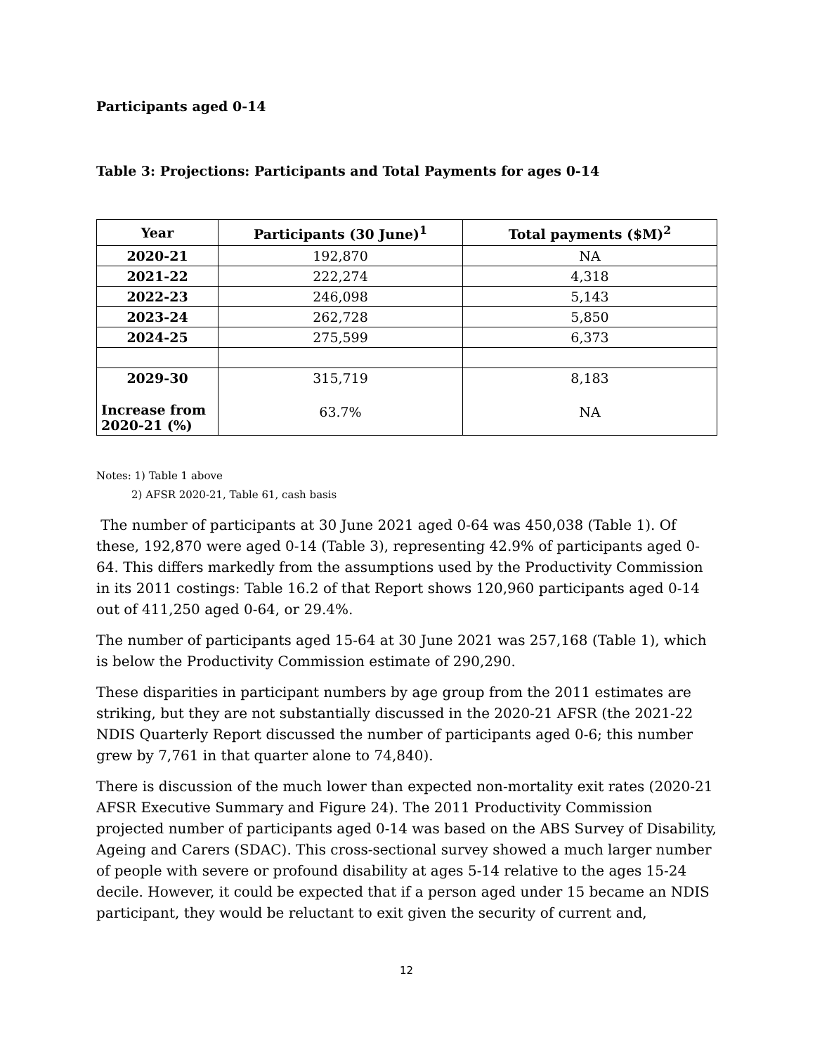Participants aged 0-14
Table 3: Projections: Participants and Total Payments for ages 0-14
| Year | Participants (30 June)<sup>1</sup> | Total payments ($M)<sup>2</sup> |
| --- | --- | --- |
| 2020-21 | 192,870 | NA |
| 2021-22 | 222,274 | 4,318 |
| 2022-23 | 246,098 | 5,143 |
| 2023-24 | 262,728 | 5,850 |
| 2024-25 | 275,599 | 6,373 |
| 2029-30 | 315,719 | 8,183 |
| Increase from 2020-21 (%) | 63.7% | NA |
Notes: 1) Table 1 above
2) AFSR 2020-21, Table 61, cash basis
The number of participants at 30 June 2021 aged 0-64 was 450,038 (Table 1). Of these, 192,870 were aged 0-14 (Table 3), representing 42.9% of participants aged 0-64. This differs markedly from the assumptions used by the Productivity Commission in its 2011 costings: Table 16.2 of that Report shows 120,960 participants aged 0-14 out of 411,250 aged 0-64, or 29.4%.
The number of participants aged 15-64 at 30 June 2021 was 257,168 (Table 1), which is below the Productivity Commission estimate of 290,290.
These disparities in participant numbers by age group from the 2011 estimates are striking, but they are not substantially discussed in the 2020-21 AFSR (the 2021-22 NDIS Quarterly Report discussed the number of participants aged 0-6; this number grew by 7,761 in that quarter alone to 74,840).
There is discussion of the much lower than expected non-mortality exit rates (2020-21 AFSR Executive Summary and Figure 24). The 2011 Productivity Commission projected number of participants aged 0-14 was based on the ABS Survey of Disability, Ageing and Carers (SDAC). This cross-sectional survey showed a much larger number of people with severe or profound disability at ages 5-14 relative to the ages 15-24 decile. However, it could be expected that if a person aged under 15 became an NDIS participant, they would be reluctant to exit given the security of current and,
12